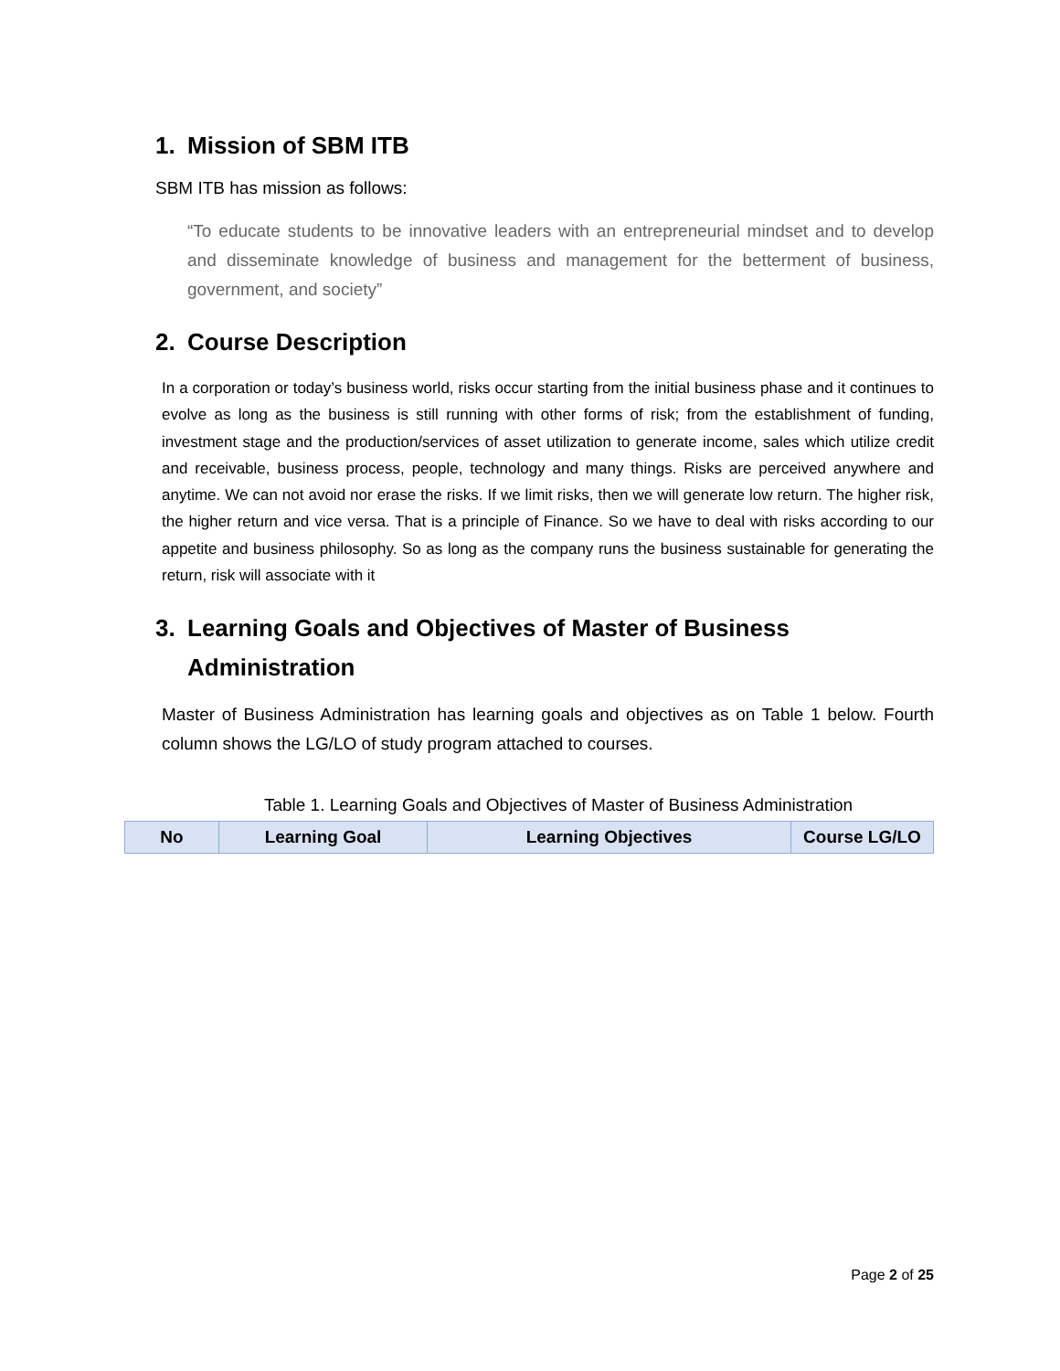1. Mission of SBM ITB
SBM ITB has mission as follows:
“To educate students to be innovative leaders with an entrepreneurial mindset and to develop and disseminate knowledge of business and management for the betterment of business, government, and society”
2. Course Description
In a corporation or today’s business world, risks occur starting from the initial business phase and it continues to evolve as long as the business is still running with other forms of risk; from the establishment of funding, investment stage and the production/services of asset utilization to generate income, sales which utilize credit and receivable, business process, people, technology and many things. Risks are perceived anywhere and anytime. We can not avoid nor erase the risks. If we limit risks, then we will generate low return. The higher risk, the higher return and vice versa. That is a principle of Finance. So we have to deal with risks according to our appetite and business philosophy. So as long as the company runs the business sustainable for generating the return, risk will associate with it
3. Learning Goals and Objectives of Master of Business
Administration
Master of Business Administration has learning goals and objectives as on Table 1 below. Fourth column shows the LG/LO of study program attached to courses.
Table 1. Learning Goals and Objectives of Master of Business Administration
| No | Learning Goal | Learning Objectives | Course LG/LO |
| --- | --- | --- | --- |
Page 2 of 25